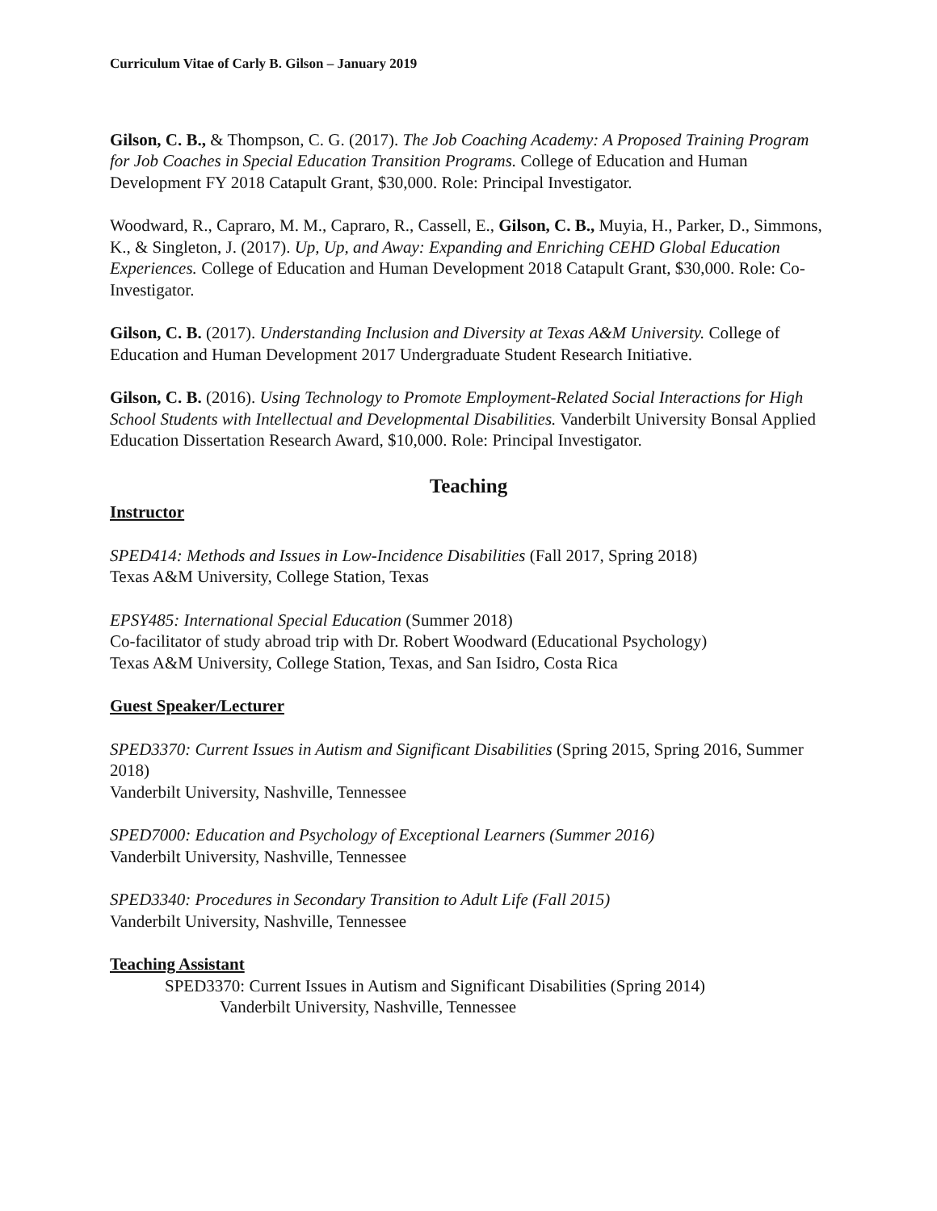Curriculum Vitae of Carly B. Gilson – January 2019
Gilson, C. B., & Thompson, C. G. (2017). The Job Coaching Academy: A Proposed Training Program for Job Coaches in Special Education Transition Programs. College of Education and Human Development FY 2018 Catapult Grant, $30,000. Role: Principal Investigator.
Woodward, R., Capraro, M. M., Capraro, R., Cassell, E., Gilson, C. B., Muyia, H., Parker, D., Simmons, K., & Singleton, J. (2017). Up, Up, and Away: Expanding and Enriching CEHD Global Education Experiences. College of Education and Human Development 2018 Catapult Grant, $30,000. Role: Co-Investigator.
Gilson, C. B. (2017). Understanding Inclusion and Diversity at Texas A&M University. College of Education and Human Development 2017 Undergraduate Student Research Initiative.
Gilson, C. B. (2016). Using Technology to Promote Employment-Related Social Interactions for High School Students with Intellectual and Developmental Disabilities. Vanderbilt University Bonsal Applied Education Dissertation Research Award, $10,000. Role: Principal Investigator.
Teaching
Instructor
SPED414: Methods and Issues in Low-Incidence Disabilities (Fall 2017, Spring 2018)
Texas A&M University, College Station, Texas
EPSY485: International Special Education (Summer 2018)
Co-facilitator of study abroad trip with Dr. Robert Woodward (Educational Psychology)
Texas A&M University, College Station, Texas, and San Isidro, Costa Rica
Guest Speaker/Lecturer
SPED3370: Current Issues in Autism and Significant Disabilities (Spring 2015, Spring 2016, Summer 2018)
Vanderbilt University, Nashville, Tennessee
SPED7000: Education and Psychology of Exceptional Learners (Summer 2016)
Vanderbilt University, Nashville, Tennessee
SPED3340: Procedures in Secondary Transition to Adult Life (Fall 2015)
Vanderbilt University, Nashville, Tennessee
Teaching Assistant
SPED3370: Current Issues in Autism and Significant Disabilities (Spring 2014)
Vanderbilt University, Nashville, Tennessee